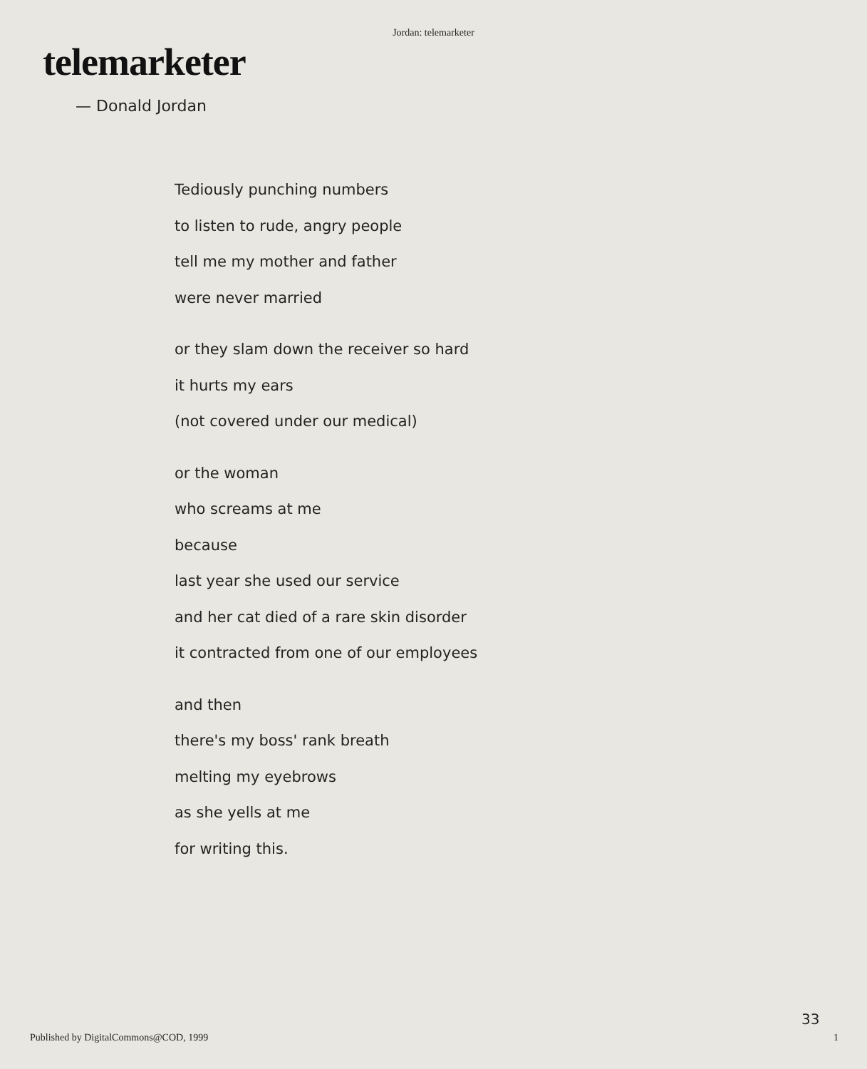Jordan: telemarketer
telemarketer
— Donald Jordan
Tediously punching numbers
to listen to rude, angry people
tell me my mother and father
were never married
or they slam down the receiver so hard
it hurts my ears
(not covered under our medical)
or the woman
who screams at me
because
last year she used our service
and her cat died of a rare skin disorder
it contracted from one of our employees
and then
there's my boss' rank breath
melting my eyebrows
as she yells at me
for writing this.
33
Published by DigitalCommons@COD, 1999 1